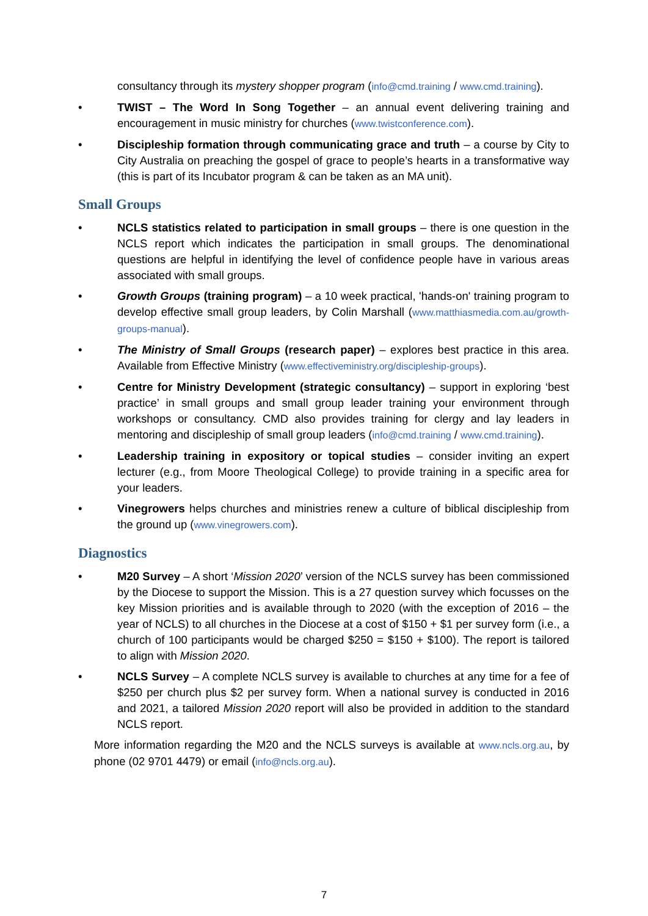consultancy through its mystery shopper program (info@cmd.training / www.cmd.training).
• TWIST – The Word In Song Together – an annual event delivering training and encouragement in music ministry for churches (www.twistconference.com).
• Discipleship formation through communicating grace and truth – a course by City to City Australia on preaching the gospel of grace to people’s hearts in a transformative way (this is part of its Incubator program & can be taken as an MA unit).
Small Groups
• NCLS statistics related to participation in small groups – there is one question in the NCLS report which indicates the participation in small groups. The denominational questions are helpful in identifying the level of confidence people have in various areas associated with small groups.
• Growth Groups (training program) – a 10 week practical, 'hands-on' training program to develop effective small group leaders, by Colin Marshall (www.matthiasmedia.com.au/growth-groups-manual).
• The Ministry of Small Groups (research paper) – explores best practice in this area. Available from Effective Ministry (www.effectiveministry.org/discipleship-groups).
• Centre for Ministry Development (strategic consultancy) – support in exploring ‘best practice’ in small groups and small group leader training your environment through workshops or consultancy. CMD also provides training for clergy and lay leaders in mentoring and discipleship of small group leaders (info@cmd.training / www.cmd.training).
• Leadership training in expository or topical studies – consider inviting an expert lecturer (e.g., from Moore Theological College) to provide training in a specific area for your leaders.
• Vinegrowers helps churches and ministries renew a culture of biblical discipleship from the ground up (www.vinegrowers.com).
Diagnostics
• M20 Survey – A short ‘Mission 2020’ version of the NCLS survey has been commissioned by the Diocese to support the Mission. This is a 27 question survey which focusses on the key Mission priorities and is available through to 2020 (with the exception of 2016 – the year of NCLS) to all churches in the Diocese at a cost of $150 + $1 per survey form (i.e., a church of 100 participants would be charged $250 = $150 + $100). The report is tailored to align with Mission 2020.
• NCLS Survey – A complete NCLS survey is available to churches at any time for a fee of $250 per church plus $2 per survey form. When a national survey is conducted in 2016 and 2021, a tailored Mission 2020 report will also be provided in addition to the standard NCLS report.
More information regarding the M20 and the NCLS surveys is available at www.ncls.org.au, by phone (02 9701 4479) or email (info@ncls.org.au).
7